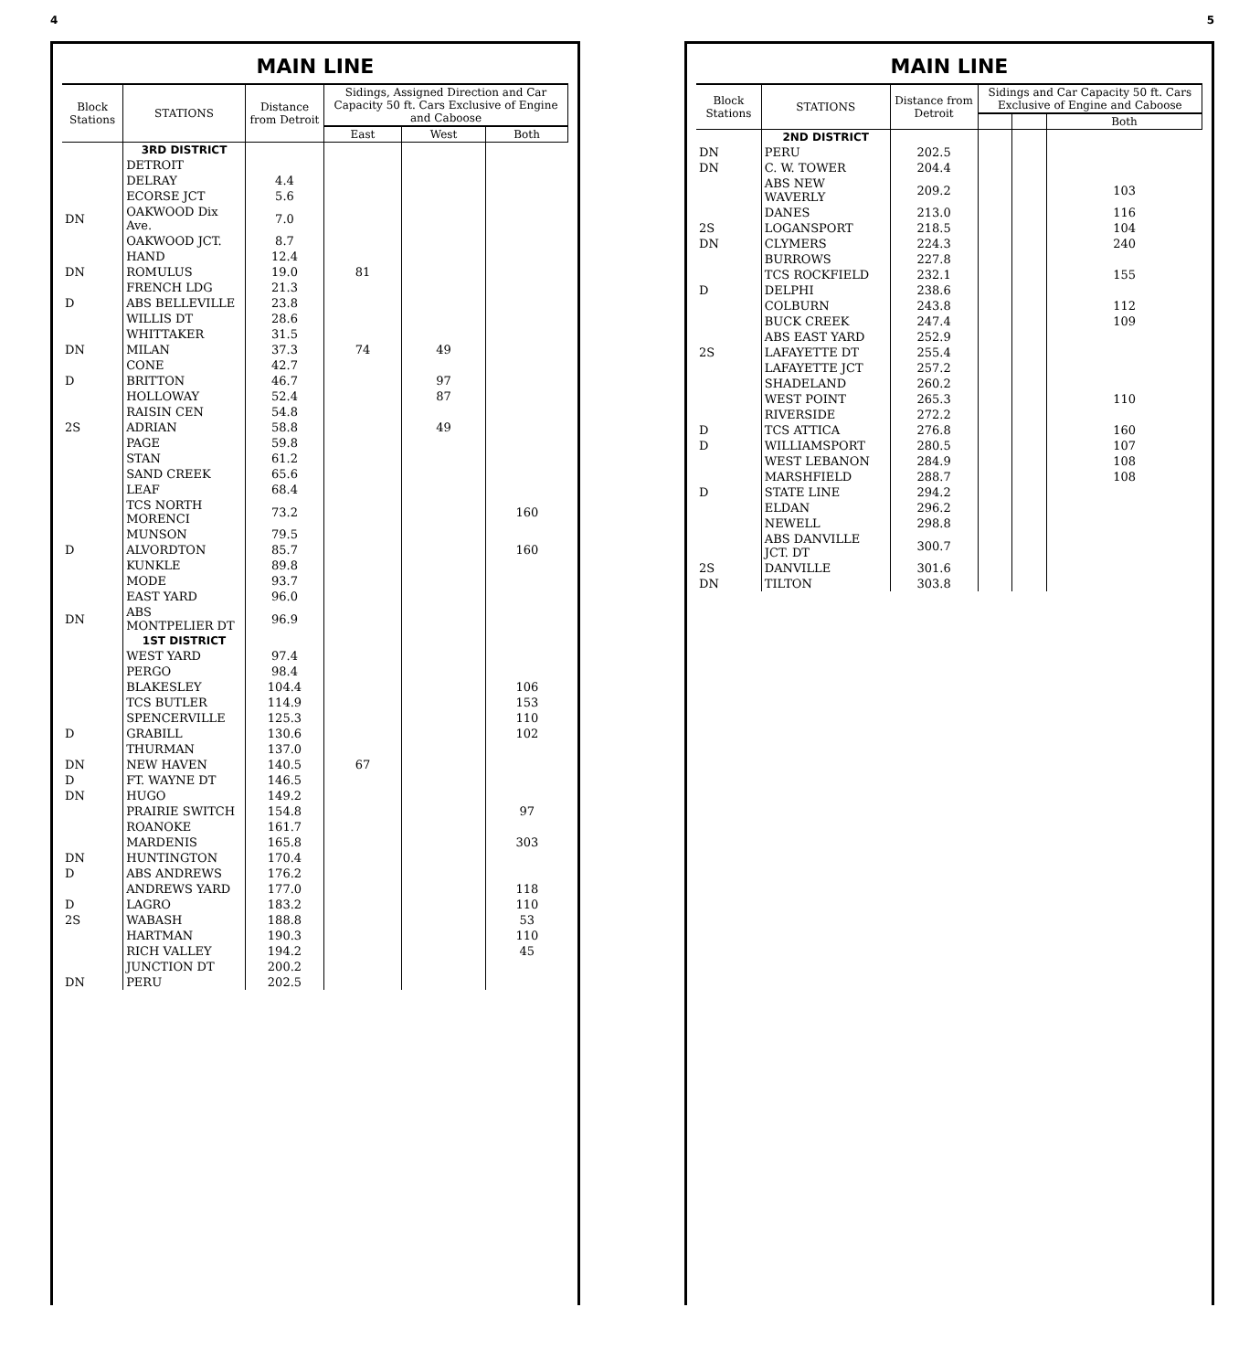4
MAIN LINE
| Block Stations | STATIONS | Distance from Detroit | Sidings, Assigned Direction and Car Capacity 50 ft. Cars Exclusive of Engine and Caboose | | |
| --- | --- | --- | --- | --- | --- |
| | | | East | West | Both |
| | 3RD DISTRICT | | | | |
| | DETROIT | | | | |
| | DELRAY | 4.4 | | | |
| | ECORSE JCT | 5.6 | | | |
| DN | OAKWOOD Dix Ave. | 7.0 | | | |
| | OAKWOOD JCT. | 8.7 | | | |
| | HAND | 12.4 | | | |
| DN | ROMULUS | 19.0 | 81 | | |
| | FRENCH LDG | 21.3 | | | |
| D | ABS BELLEVILLE | 23.8 | | | |
| | WILLIS DT | 28.6 | | | |
| | WHITTAKER | 31.5 | | | |
| DN | MILAN | 37.3 | 74 | 49 | |
| | CONE | 42.7 | | | |
| D | BRITTON | 46.7 | | 97 | |
| | HOLLOWAY | 52.4 | | 87 | |
| | RAISIN CEN | 54.8 | | | |
| 2S | ADRIAN | 58.8 | | 49 | |
| | PAGE | 59.8 | | | |
| | STAN | 61.2 | | | |
| | SAND CREEK | 65.6 | | | |
| | LEAF | 68.4 | | | |
| | TCS NORTH MORENCI | 73.2 | | | 160 |
| | MUNSON | 79.5 | | | |
| D | ALVORDTON | 85.7 | | | 160 |
| | KUNKLE | 89.8 | | | |
| | MODE | 93.7 | | | |
| | EAST YARD | 96.0 | | | |
| DN | ABS MONTPELIER DT | 96.9 | | | |
| | 1ST DISTRICT | | | | |
| | WEST YARD | 97.4 | | | |
| | PERGO | 98.4 | | | |
| | BLAKESLEY | 104.4 | | | 106 |
| | TCS BUTLER | 114.9 | | | 153 |
| | SPENCERVILLE | 125.3 | | | 110 |
| D | GRABILL | 130.6 | | | 102 |
| | THURMAN | 137.0 | | | |
| DN | NEW HAVEN | 140.5 | 67 | | |
| D | FT. WAYNE DT | 146.5 | | | |
| DN | HUGO | 149.2 | | | |
| | PRAIRIE SWITCH | 154.8 | | | 97 |
| | ROANOKE | 161.7 | | | |
| | MARDENIS | 165.8 | | | 303 |
| DN | HUNTINGTON | 170.4 | | | |
| D | ABS ANDREWS | 176.2 | | | |
| | ANDREWS YARD | 177.0 | | | 118 |
| D | LAGRO | 183.2 | | | 110 |
| 2S | WABASH | 188.8 | | | 53 |
| | HARTMAN | 190.3 | | | 110 |
| | RICH VALLEY | 194.2 | | | 45 |
| | JUNCTION DT | 200.2 | | | |
| DN | PERU | 202.5 | | | |
5
MAIN LINE
| Block Stations | STATIONS | Distance from Detroit | Sidings and Car Capacity 50 ft. Cars Exclusive of Engine and Caboose | | |
| --- | --- | --- | --- | --- | --- |
| | | | | | Both |
| | 2ND DISTRICT | | | | |
| DN | PERU | 202.5 | | | |
| DN | C. W. TOWER | 204.4 | | | |
| | ABS NEW WAVERLY | 209.2 | | | 103 |
| | DANES | 213.0 | | | 116 |
| 2S | LOGANSPORT | 218.5 | | | 104 |
| DN | CLYMERS | 224.3 | | | 240 |
| | BURROWS | 227.8 | | | |
| | TCS ROCKFIELD | 232.1 | | | 155 |
| D | DELPHI | 238.6 | | | |
| | COLBURN | 243.8 | | | 112 |
| | BUCK CREEK | 247.4 | | | 109 |
| | ABS EAST YARD | 252.9 | | | |
| 2S | LAFAYETTE DT | 255.4 | | | |
| | LAFAYETTE JCT | 257.2 | | | |
| | SHADELAND | 260.2 | | | |
| | WEST POINT | 265.3 | | | 110 |
| | RIVERSIDE | 272.2 | | | |
| D | TCS ATTICA | 276.8 | | | 160 |
| D | WILLIAMSPORT | 280.5 | | | 107 |
| | WEST LEBANON | 284.9 | | | 108 |
| | MARSHFIELD | 288.7 | | | 108 |
| D | STATE LINE | 294.2 | | | |
| | ELDAN | 296.2 | | | |
| | NEWELL | 298.8 | | | |
| | ABS DANVILLE JCT. DT | 300.7 | | | |
| 2S | DANVILLE | 301.6 | | | |
| DN | TILTON | 303.8 | | | |